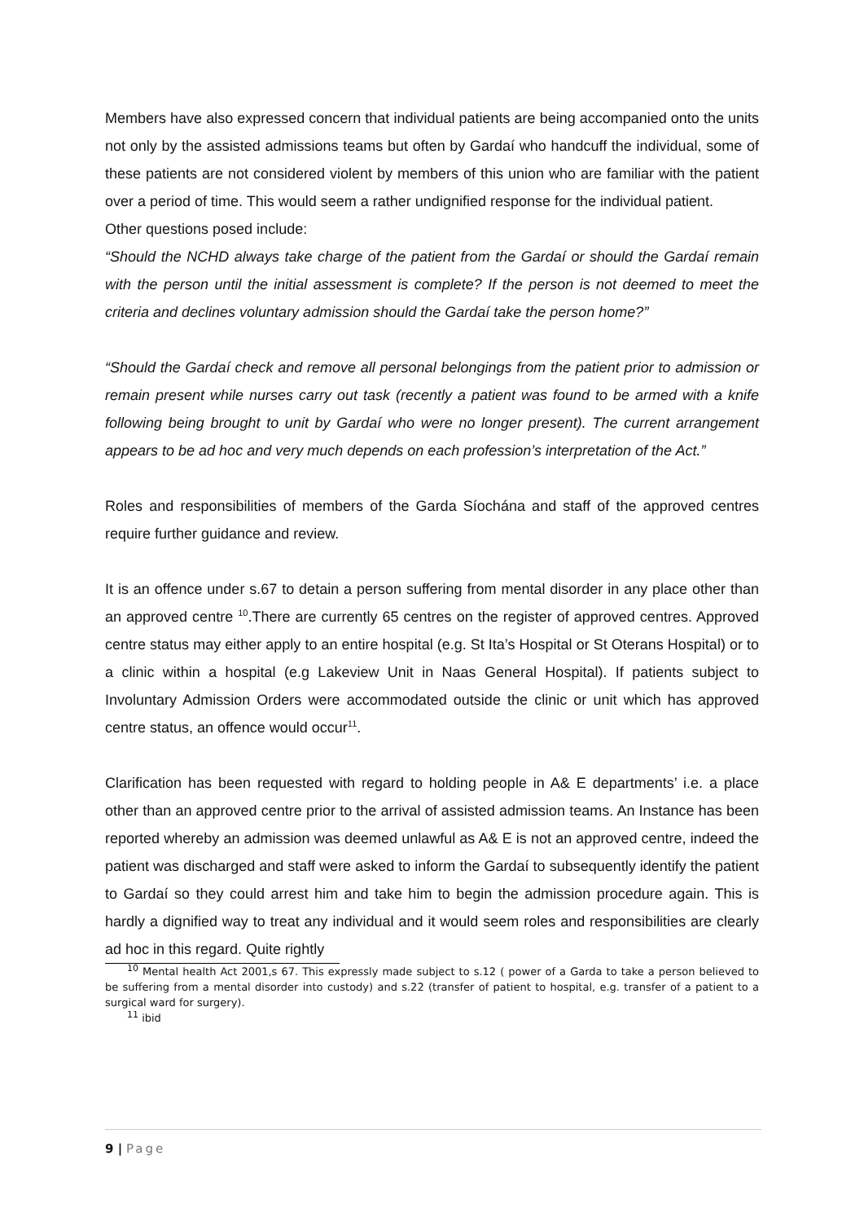Members have also expressed concern that individual patients are being accompanied onto the units not only by the assisted admissions teams but often by Gardaí who handcuff the individual, some of these patients are not considered violent by members of this union who are familiar with the patient over a period of time. This would seem a rather undignified response for the individual patient.
Other questions posed include:
“Should the NCHD always take charge of the patient from the Gardaí or should the Gardaí remain with the person until the initial assessment is complete? If the person is not deemed to meet the criteria and declines voluntary admission should the Gardaí take the person home?”
“Should the Gardaí check and remove all personal belongings from the patient prior to admission or remain present while nurses carry out task (recently a patient was found to be armed with a knife following being brought to unit by Gardaí who were no longer present). The current arrangement appears to be ad hoc and very much depends on each profession’s interpretation of the Act.”
Roles and responsibilities of members of the Garda Síochána and staff of the approved centres require further guidance and review.
It is an offence under s.67 to detain a person suffering from mental disorder in any place other than an approved centre <sup>10</sup>.There are currently 65 centres on the register of approved centres. Approved centre status may either apply to an entire hospital (e.g. St Ita’s Hospital or St Oterans Hospital) or to a clinic within a hospital (e.g Lakeview Unit in Naas General Hospital). If patients subject to Involuntary Admission Orders were accommodated outside the clinic or unit which has approved centre status, an offence would occur<sup>11</sup>.
Clarification has been requested with regard to holding people in A& E departments’ i.e. a place other than an approved centre prior to the arrival of assisted admission teams. An Instance has been reported whereby an admission was deemed unlawful as A& E is not an approved centre, indeed the patient was discharged and staff were asked to inform the Gardaí to subsequently identify the patient to Gardaí so they could arrest him and take him to begin the admission procedure again. This is hardly a dignified way to treat any individual and it would seem roles and responsibilities are clearly ad hoc in this regard. Quite rightly
<sup>10</sup> Mental health Act 2001,s 67. This expressly made subject to s.12 ( power of a Garda to take a person believed to be suffering from a mental disorder into custody) and s.22 (transfer of patient to hospital, e.g. transfer of a patient to a surgical ward for surgery).
<sup>11</sup> ibid
9 | Page